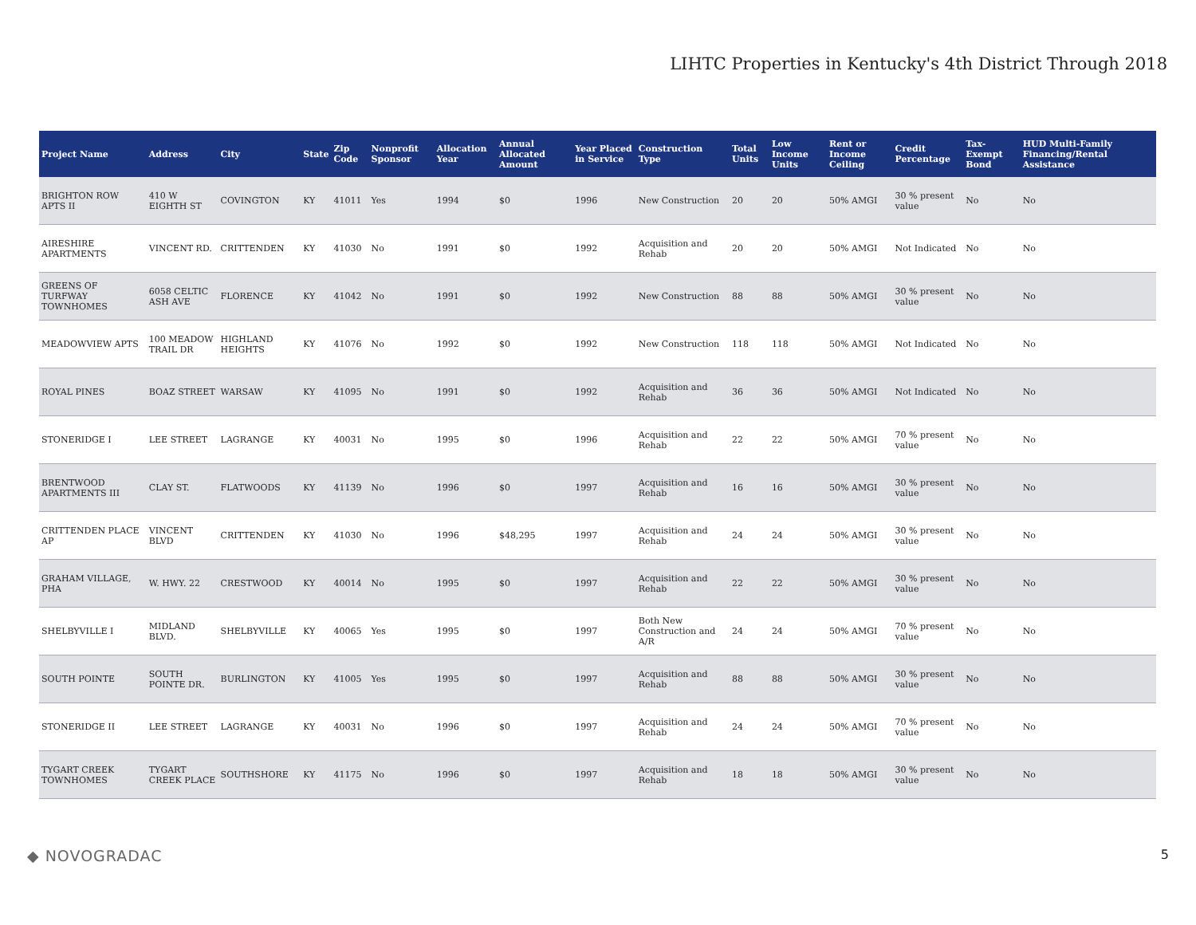LIHTC Properties in Kentucky's 4th District Through 2018
| Project Name | Address | City | State | Zip Code | Nonprofit Sponsor | Allocation Year | Annual Allocated Amount | Year Placed in Service | Construction Type | Total Units | Low Income Units | Rent or Income Ceiling | Credit Percentage | Tax-Exempt Bond | HUD Multi-Family Financing/Rental Assistance |
| --- | --- | --- | --- | --- | --- | --- | --- | --- | --- | --- | --- | --- | --- | --- | --- |
| BRIGHTON ROW APTS II | 410 W EIGHTH ST | COVINGTON | KY | 41011 | Yes | 1994 | $0 | 1996 | New Construction | 20 | 20 | 50% AMGI | 30 % present value | No | No |
| AIRESHIRE APARTMENTS | VINCENT RD. | CRITTENDEN | KY | 41030 | No | 1991 | $0 | 1992 | Acquisition and Rehab | 20 | 20 | 50% AMGI | Not Indicated | No | No |
| GREENS OF TURFWAY TOWNHOMES | 6058 CELTIC ASH AVE | FLORENCE | KY | 41042 | No | 1991 | $0 | 1992 | New Construction | 88 | 88 | 50% AMGI | 30 % present value | No | No |
| MEADOWVIEW APTS | 100 MEADOW TRAIL DR | HIGHLAND HEIGHTS | KY | 41076 | No | 1992 | $0 | 1992 | New Construction | 118 | 118 | 50% AMGI | Not Indicated | No | No |
| ROYAL PINES | BOAZ STREET | WARSAW | KY | 41095 | No | 1991 | $0 | 1992 | Acquisition and Rehab | 36 | 36 | 50% AMGI | Not Indicated | No | No |
| STONERIDGE I | LEE STREET | LAGRANGE | KY | 40031 | No | 1995 | $0 | 1996 | Acquisition and Rehab | 22 | 22 | 50% AMGI | 70 % present value | No | No |
| BRENTWOOD APARTMENTS III | CLAY ST. | FLATWOODS | KY | 41139 | No | 1996 | $0 | 1997 | Acquisition and Rehab | 16 | 16 | 50% AMGI | 30 % present value | No | No |
| CRITTENDEN PLACE AP | VINCENT BLVD | CRITTENDEN | KY | 41030 | No | 1996 | $48,295 | 1997 | Acquisition and Rehab | 24 | 24 | 50% AMGI | 30 % present value | No | No |
| GRAHAM VILLAGE, PHA | W. HWY. 22 | CRESTWOOD | KY | 40014 | No | 1995 | $0 | 1997 | Acquisition and Rehab | 22 | 22 | 50% AMGI | 30 % present value | No | No |
| SHELBYVILLE I | MIDLAND BLVD. | SHELBYVILLE | KY | 40065 | Yes | 1995 | $0 | 1997 | Both New Construction and A/R | 24 | 24 | 50% AMGI | 70 % present value | No | No |
| SOUTH POINTE | SOUTH POINTE DR. | BURLINGTON | KY | 41005 | Yes | 1995 | $0 | 1997 | Acquisition and Rehab | 88 | 88 | 50% AMGI | 30 % present value | No | No |
| STONERIDGE II | LEE STREET | LAGRANGE | KY | 40031 | No | 1996 | $0 | 1997 | Acquisition and Rehab | 24 | 24 | 50% AMGI | 70 % present value | No | No |
| TYGART CREEK TOWNHOMES | TYGART CREEK PLACE | SOUTHSHORE | KY | 41175 | No | 1996 | $0 | 1997 | Acquisition and Rehab | 18 | 18 | 50% AMGI | 30 % present value | No | No |
◆ NOVOGRADAC 5